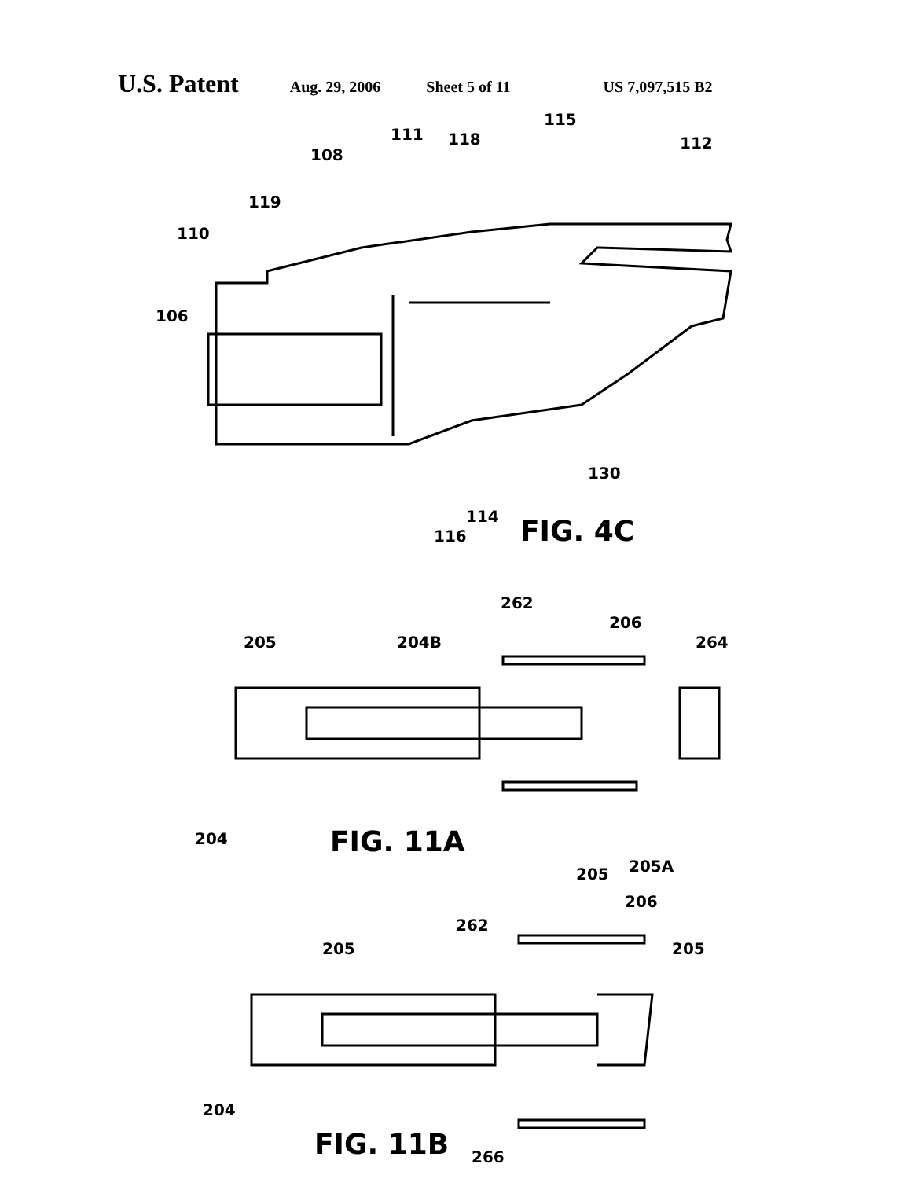U.S. Patent Aug. 29, 2006 Sheet 5 of 11 US 7,097,515 B2
119
108
111 118
115
112
110
106
130
114
116 FIG. 4C
205 204B
262
206
264
204 FIG. 11A
205 205A
206
262
205 205
204
FIG. 11B 266